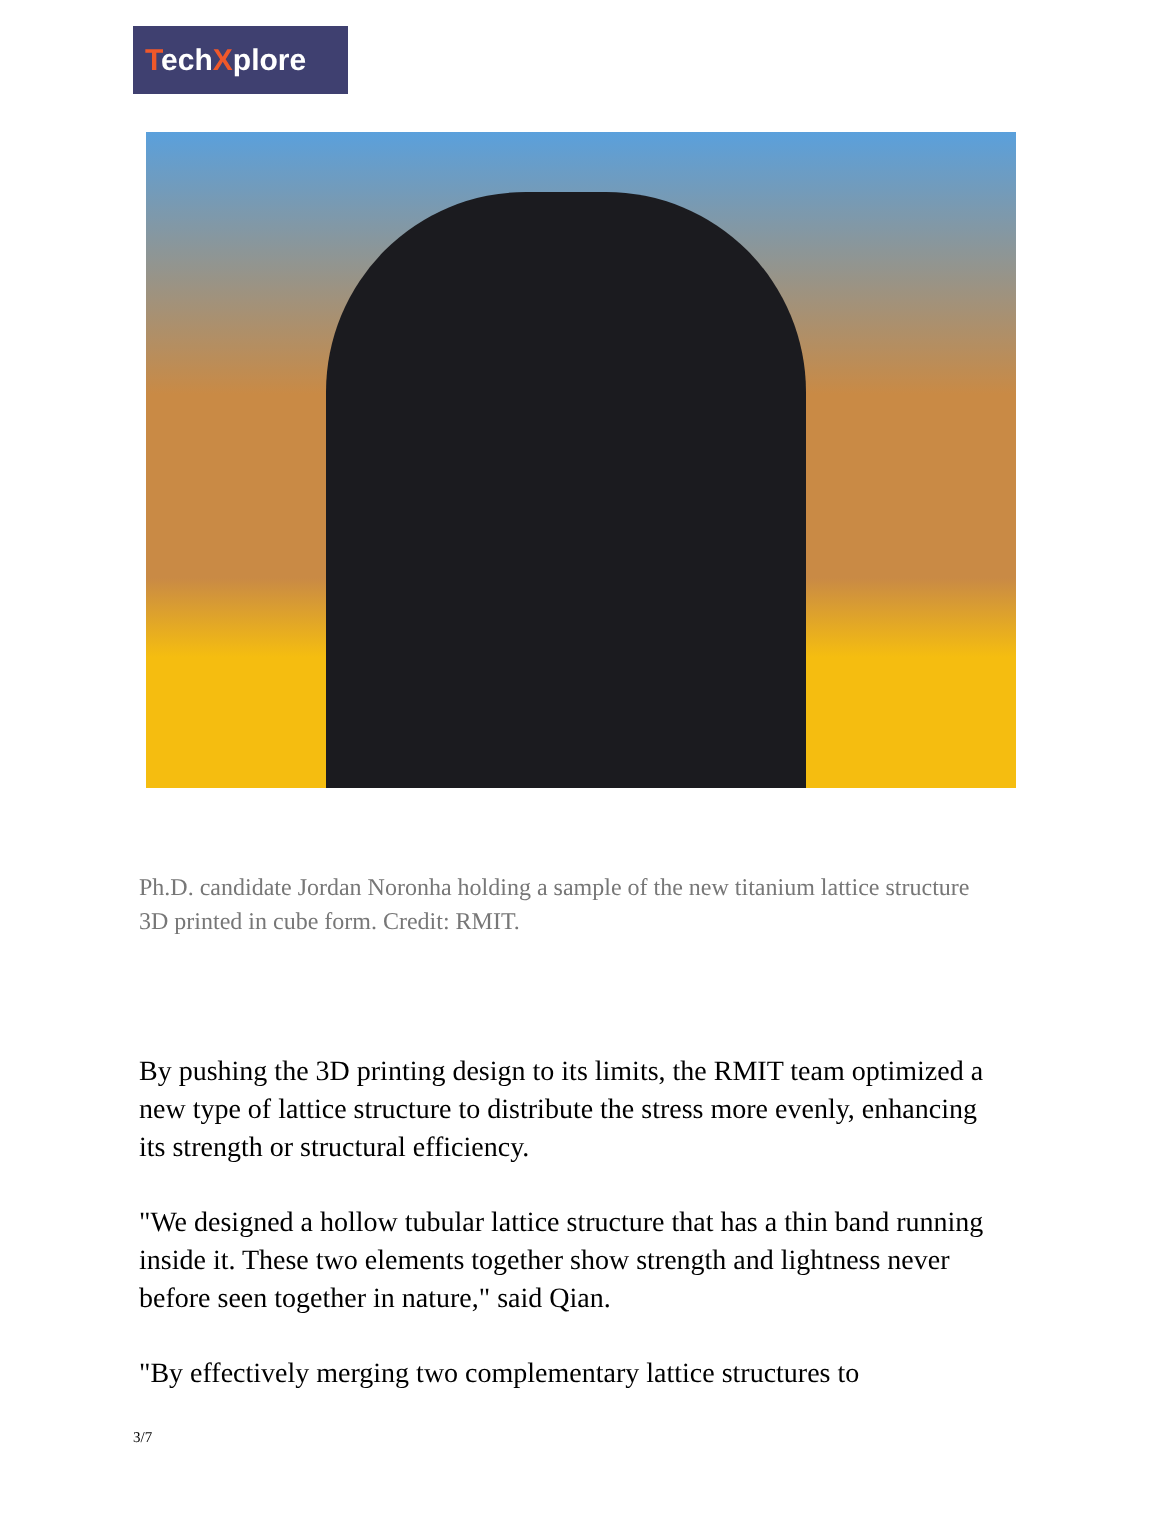TechXplore
Ph.D. candidate Jordan Noronha holding a sample of the new titanium lattice structure 3D printed in cube form. Credit: RMIT.
By pushing the 3D printing design to its limits, the RMIT team optimized a new type of lattice structure to distribute the stress more evenly, enhancing its strength or structural efficiency.
"We designed a hollow tubular lattice structure that has a thin band running inside it. These two elements together show strength and lightness never before seen together in nature," said Qian.
"By effectively merging two complementary lattice structures to
3/7